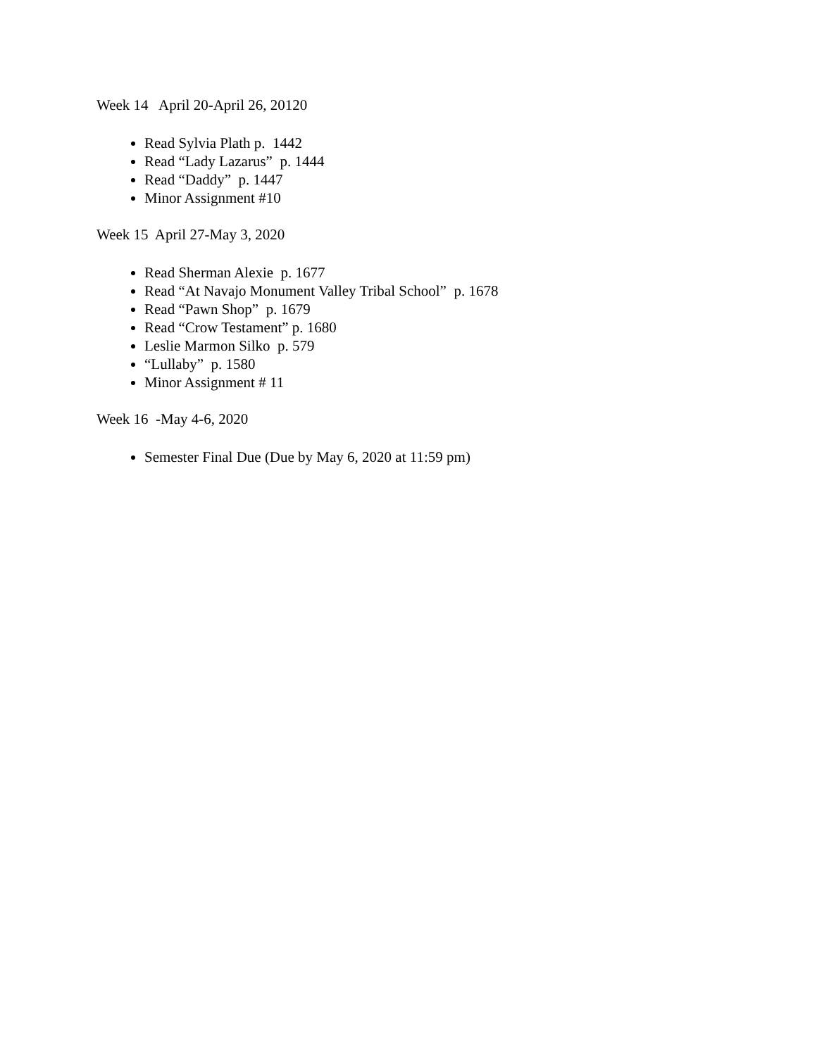Week 14 April 20-April 26, 20120
Read Sylvia Plath p. 1442
Read “Lady Lazarus” p. 1444
Read “Daddy” p. 1447
Minor Assignment #10
Week 15 April 27-May 3, 2020
Read Sherman Alexie p. 1677
Read “At Navajo Monument Valley Tribal School” p. 1678
Read “Pawn Shop” p. 1679
Read “Crow Testament” p. 1680
Leslie Marmon Silko p. 579
“Lullaby” p. 1580
Minor Assignment # 11
Week 16 -May 4-6, 2020
Semester Final Due (Due by May 6, 2020 at 11:59 pm)